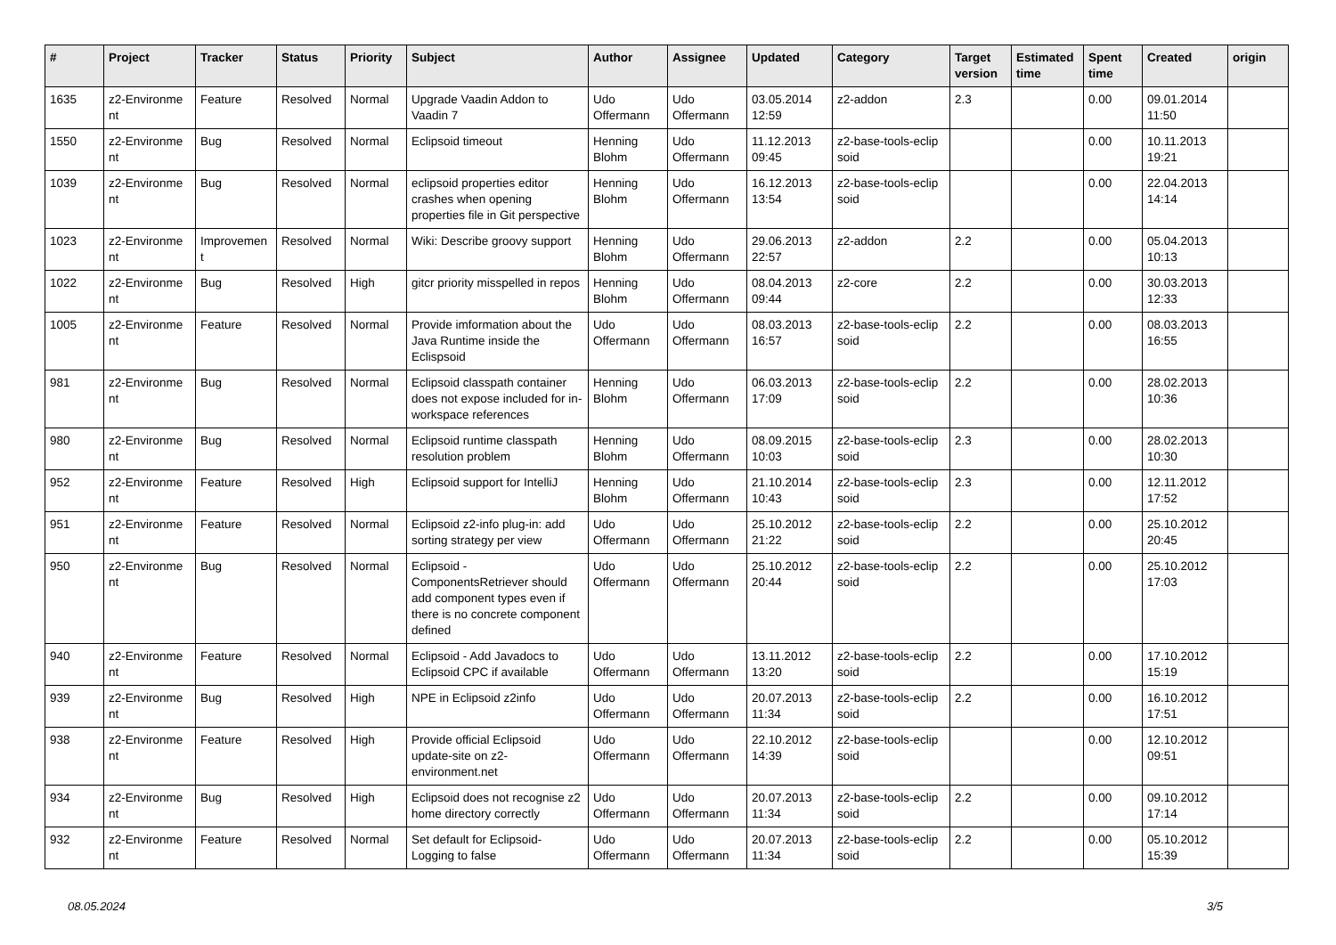| # | Project | Tracker | Status | Priority | Subject | Author | Assignee | Updated | Category | Target version | Estimated time | Spent time | Created | origin |
| --- | --- | --- | --- | --- | --- | --- | --- | --- | --- | --- | --- | --- | --- | --- |
| 1635 | z2-Environme nt | Feature | Resolved | Normal | Upgrade Vaadin Addon to Vaadin 7 | Udo Offermann | Udo Offermann | 03.05.2014 12:59 | z2-addon | 2.3 | | 0.00 | 09.01.2014 11:50 | |
| 1550 | z2-Environme nt | Bug | Resolved | Normal | Eclipsoid timeout | Henning Blohm | Udo Offermann | 11.12.2013 09:45 | z2-base-tools-eclip soid | | | 0.00 | 10.11.2013 19:21 | |
| 1039 | z2-Environme nt | Bug | Resolved | Normal | eclipsoid properties editor crashes when opening properties file in Git perspective | Henning Blohm | Udo Offermann | 16.12.2013 13:54 | z2-base-tools-eclip soid | | | 0.00 | 22.04.2013 14:14 | |
| 1023 | z2-Environme nt | Improvemen t | Resolved | Normal | Wiki: Describe groovy support | Henning Blohm | Udo Offermann | 29.06.2013 22:57 | z2-addon | 2.2 | | 0.00 | 05.04.2013 10:13 | |
| 1022 | z2-Environme nt | Bug | Resolved | High | gitcr priority misspelled in repos | Henning Blohm | Udo Offermann | 08.04.2013 09:44 | z2-core | 2.2 | | 0.00 | 30.03.2013 12:33 | |
| 1005 | z2-Environme nt | Feature | Resolved | Normal | Provide imformation about the Java Runtime inside the Eclispsoid | Udo Offermann | Udo Offermann | 08.03.2013 16:57 | z2-base-tools-eclip soid | 2.2 | | 0.00 | 08.03.2013 16:55 | |
| 981 | z2-Environme nt | Bug | Resolved | Normal | Eclipsoid classpath container does not expose included for in-workspace references | Henning Blohm | Udo Offermann | 06.03.2013 17:09 | z2-base-tools-eclip soid | 2.2 | | 0.00 | 28.02.2013 10:36 | |
| 980 | z2-Environme nt | Bug | Resolved | Normal | Eclipsoid runtime classpath resolution problem | Henning Blohm | Udo Offermann | 08.09.2015 10:03 | z2-base-tools-eclip soid | 2.3 | | 0.00 | 28.02.2013 10:30 | |
| 952 | z2-Environme nt | Feature | Resolved | High | Eclipsoid support for IntelliJ | Henning Blohm | Udo Offermann | 21.10.2014 10:43 | z2-base-tools-eclip soid | 2.3 | | 0.00 | 12.11.2012 17:52 | |
| 951 | z2-Environme nt | Feature | Resolved | Normal | Eclipsoid z2-info plug-in: add sorting strategy per view | Udo Offermann | Udo Offermann | 25.10.2012 21:22 | z2-base-tools-eclip soid | 2.2 | | 0.00 | 25.10.2012 20:45 | |
| 950 | z2-Environme nt | Bug | Resolved | Normal | Eclipsoid - ComponentsRetriever should add component types even if there is no concrete component defined | Udo Offermann | Udo Offermann | 25.10.2012 20:44 | z2-base-tools-eclip soid | 2.2 | | 0.00 | 25.10.2012 17:03 | |
| 940 | z2-Environme nt | Feature | Resolved | Normal | Eclipsoid - Add Javadocs to Eclipsoid CPC if available | Udo Offermann | Udo Offermann | 13.11.2012 13:20 | z2-base-tools-eclip soid | 2.2 | | 0.00 | 17.10.2012 15:19 | |
| 939 | z2-Environme nt | Bug | Resolved | High | NPE in Eclipsoid z2info | Udo Offermann | Udo Offermann | 20.07.2013 11:34 | z2-base-tools-eclip soid | 2.2 | | 0.00 | 16.10.2012 17:51 | |
| 938 | z2-Environme nt | Feature | Resolved | High | Provide official Eclipsoid update-site on z2-environment.net | Udo Offermann | Udo Offermann | 22.10.2012 14:39 | z2-base-tools-eclip soid | | | 0.00 | 12.10.2012 09:51 | |
| 934 | z2-Environme nt | Bug | Resolved | High | Eclipsoid does not recognise z2 home directory correctly | Udo Offermann | Udo Offermann | 20.07.2013 11:34 | z2-base-tools-eclip soid | 2.2 | | 0.00 | 09.10.2012 17:14 | |
| 932 | z2-Environme nt | Feature | Resolved | Normal | Set default for Eclipsoid-Logging to false | Udo Offermann | Udo Offermann | 20.07.2013 11:34 | z2-base-tools-eclip soid | 2.2 | | 0.00 | 05.10.2012 15:39 | |
08.05.2024 3/5